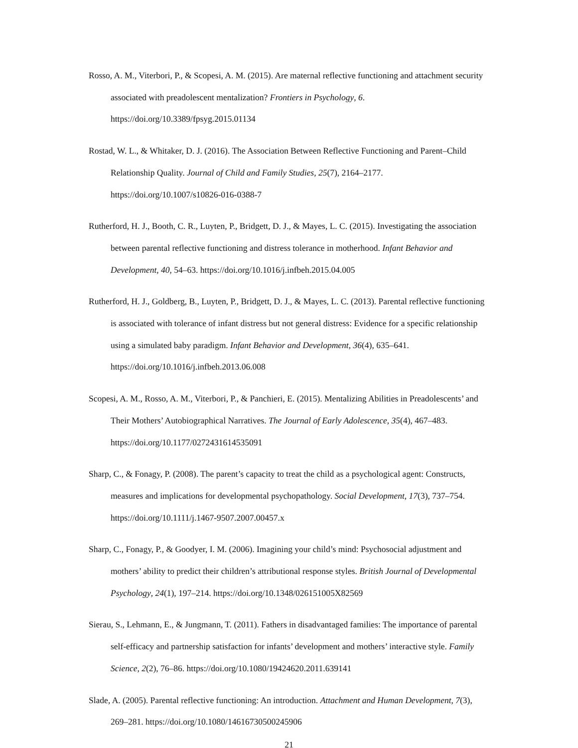Rosso, A. M., Viterbori, P., & Scopesi, A. M. (2015). Are maternal reflective functioning and attachment security associated with preadolescent mentalization? Frontiers in Psychology, 6. https://doi.org/10.3389/fpsyg.2015.01134
Rostad, W. L., & Whitaker, D. J. (2016). The Association Between Reflective Functioning and Parent–Child Relationship Quality. Journal of Child and Family Studies, 25(7), 2164–2177. https://doi.org/10.1007/s10826-016-0388-7
Rutherford, H. J., Booth, C. R., Luyten, P., Bridgett, D. J., & Mayes, L. C. (2015). Investigating the association between parental reflective functioning and distress tolerance in motherhood. Infant Behavior and Development, 40, 54–63. https://doi.org/10.1016/j.infbeh.2015.04.005
Rutherford, H. J., Goldberg, B., Luyten, P., Bridgett, D. J., & Mayes, L. C. (2013). Parental reflective functioning is associated with tolerance of infant distress but not general distress: Evidence for a specific relationship using a simulated baby paradigm. Infant Behavior and Development, 36(4), 635–641. https://doi.org/10.1016/j.infbeh.2013.06.008
Scopesi, A. M., Rosso, A. M., Viterbori, P., & Panchieri, E. (2015). Mentalizing Abilities in Preadolescents’ and Their Mothers’ Autobiographical Narratives. The Journal of Early Adolescence, 35(4), 467–483. https://doi.org/10.1177/0272431614535091
Sharp, C., & Fonagy, P. (2008). The parent’s capacity to treat the child as a psychological agent: Constructs, measures and implications for developmental psychopathology. Social Development, 17(3), 737–754. https://doi.org/10.1111/j.1467-9507.2007.00457.x
Sharp, C., Fonagy, P., & Goodyer, I. M. (2006). Imagining your child’s mind: Psychosocial adjustment and mothers’ ability to predict their children’s attributional response styles. British Journal of Developmental Psychology, 24(1), 197–214. https://doi.org/10.1348/026151005X82569
Sierau, S., Lehmann, E., & Jungmann, T. (2011). Fathers in disadvantaged families: The importance of parental self-efficacy and partnership satisfaction for infants’ development and mothers’ interactive style. Family Science, 2(2), 76–86. https://doi.org/10.1080/19424620.2011.639141
Slade, A. (2005). Parental reflective functioning: An introduction. Attachment and Human Development, 7(3), 269–281. https://doi.org/10.1080/14616730500245906
21